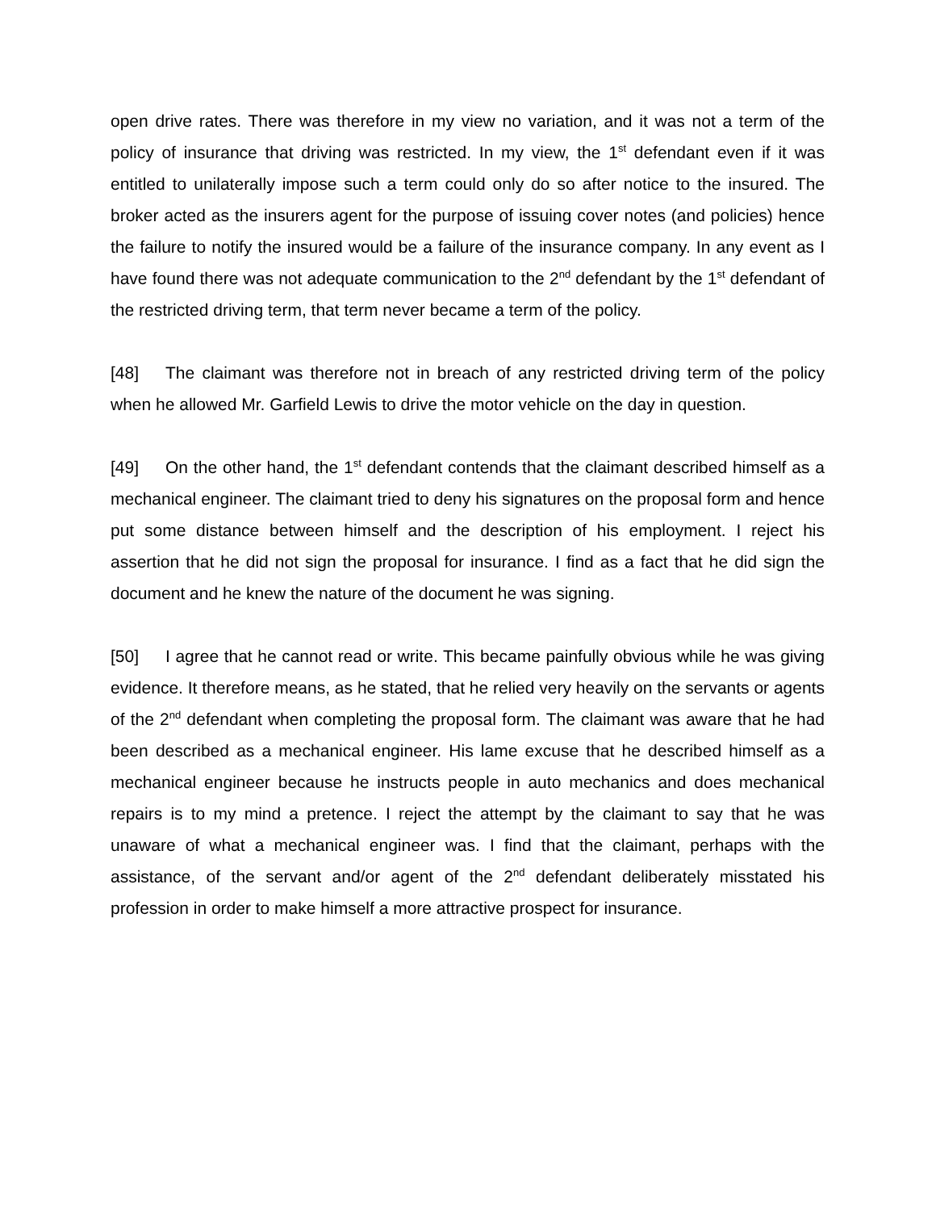open drive rates. There was therefore in my view no variation, and it was not a term of the policy of insurance that driving was restricted. In my view, the 1<sup>st</sup> defendant even if it was entitled to unilaterally impose such a term could only do so after notice to the insured. The broker acted as the insurers agent for the purpose of issuing cover notes (and policies) hence the failure to notify the insured would be a failure of the insurance company. In any event as I have found there was not adequate communication to the 2<sup>nd</sup> defendant by the 1<sup>st</sup> defendant of the restricted driving term, that term never became a term of the policy.
[48] The claimant was therefore not in breach of any restricted driving term of the policy when he allowed Mr. Garfield Lewis to drive the motor vehicle on the day in question.
[49] On the other hand, the 1<sup>st</sup> defendant contends that the claimant described himself as a mechanical engineer. The claimant tried to deny his signatures on the proposal form and hence put some distance between himself and the description of his employment. I reject his assertion that he did not sign the proposal for insurance. I find as a fact that he did sign the document and he knew the nature of the document he was signing.
[50] I agree that he cannot read or write. This became painfully obvious while he was giving evidence. It therefore means, as he stated, that he relied very heavily on the servants or agents of the 2<sup>nd</sup> defendant when completing the proposal form. The claimant was aware that he had been described as a mechanical engineer. His lame excuse that he described himself as a mechanical engineer because he instructs people in auto mechanics and does mechanical repairs is to my mind a pretence. I reject the attempt by the claimant to say that he was unaware of what a mechanical engineer was. I find that the claimant, perhaps with the assistance, of the servant and/or agent of the 2<sup>nd</sup> defendant deliberately misstated his profession in order to make himself a more attractive prospect for insurance.